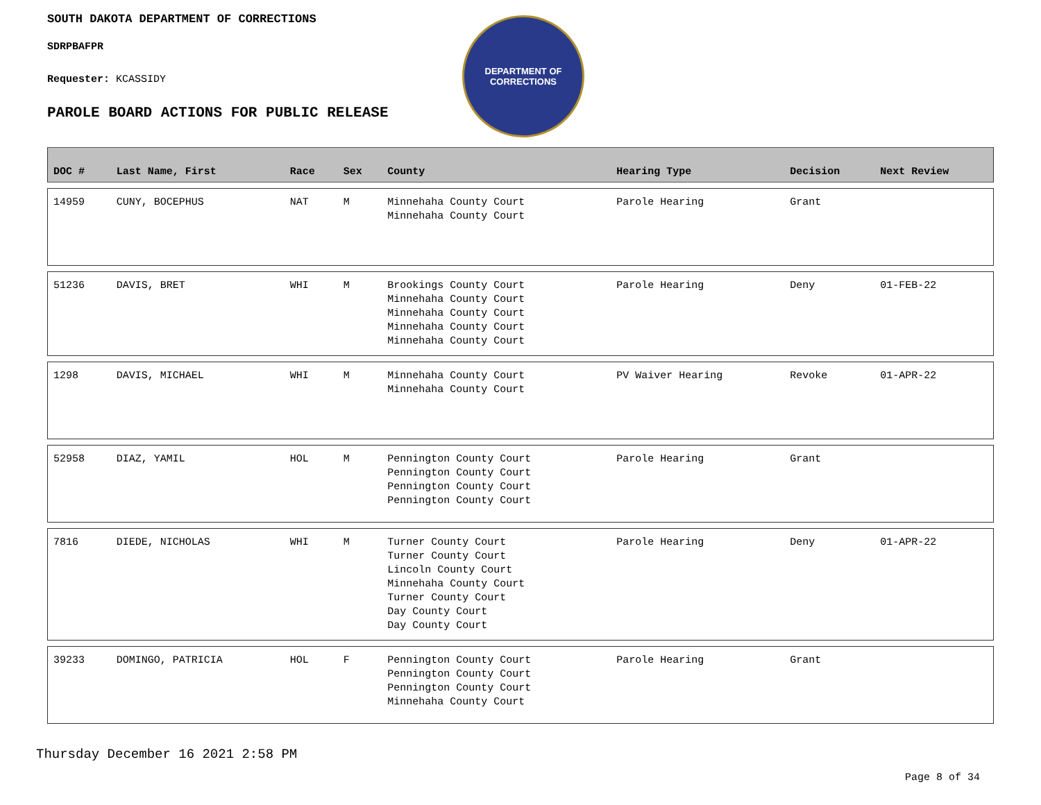SOUTH DAKOTA DEPARTMENT OF CORRECTIONS
SDRPBAFPR
Requester: KCASSIDY
PAROLE BOARD ACTIONS FOR PUBLIC RELEASE
DEPARTMENT OF
CORRECTIONS
| DOC # | Last Name, First | Race | Sex | County | Hearing Type | Decision | Next Review |
| --- | --- | --- | --- | --- | --- | --- | --- |
| 14959 | CUNY, BOCEPHUS | NAT | M | Minnehaha County Court Minnehaha County Court | Parole Hearing | Grant | |
| 51236 | DAVIS, BRET | WHI | M | Brookings County Court Minnehaha County Court Minnehaha County Court Minnehaha County Court Minnehaha County Court | Parole Hearing | Deny | 01-FEB-22 |
| 1298 | DAVIS, MICHAEL | WHI | M | Minnehaha County Court Minnehaha County Court | PV Waiver Hearing | Revoke | 01-APR-22 |
| 52958 | DIAZ, YAMIL | HOL | M | Pennington County Court Pennington County Court Pennington County Court Pennington County Court | Parole Hearing | Grant | |
| 7816 | DIEDE, NICHOLAS | WHI | M | Turner County Court Turner County Court Lincoln County Court Minnehaha County Court Turner County Court Day County Court Day County Court | Parole Hearing | Deny | 01-APR-22 |
| 39233 | DOMINGO, PATRICIA | HOL | F | Pennington County Court Pennington County Court Pennington County Court Minnehaha County Court | Parole Hearing | Grant | |
Thursday December 16 2021 2:58 PM
Page 8 of 34